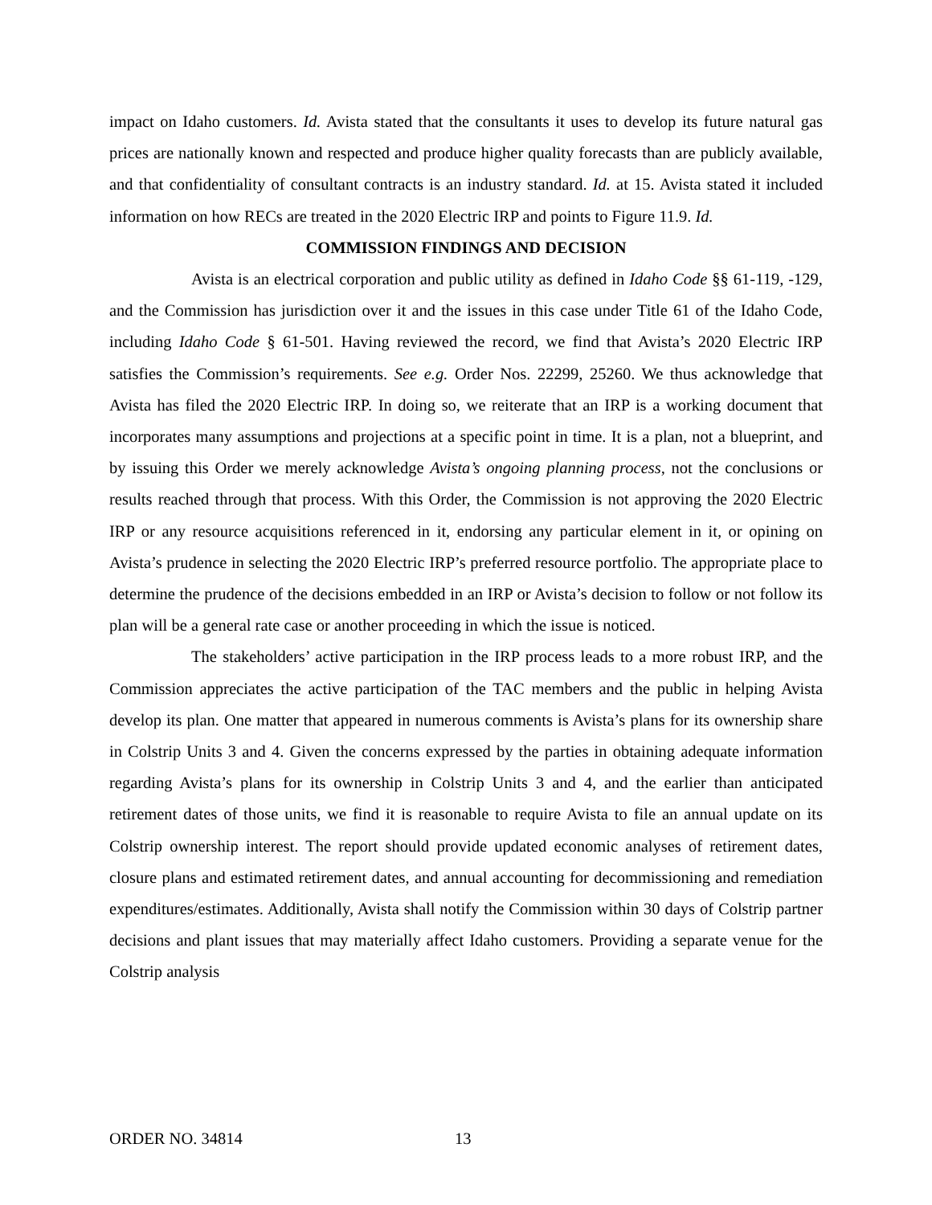impact on Idaho customers. Id. Avista stated that the consultants it uses to develop its future natural gas prices are nationally known and respected and produce higher quality forecasts than are publicly available, and that confidentiality of consultant contracts is an industry standard. Id. at 15. Avista stated it included information on how RECs are treated in the 2020 Electric IRP and points to Figure 11.9. Id.
COMMISSION FINDINGS AND DECISION
Avista is an electrical corporation and public utility as defined in Idaho Code §§ 61-119, -129, and the Commission has jurisdiction over it and the issues in this case under Title 61 of the Idaho Code, including Idaho Code § 61-501. Having reviewed the record, we find that Avista’s 2020 Electric IRP satisfies the Commission’s requirements. See e.g. Order Nos. 22299, 25260. We thus acknowledge that Avista has filed the 2020 Electric IRP. In doing so, we reiterate that an IRP is a working document that incorporates many assumptions and projections at a specific point in time. It is a plan, not a blueprint, and by issuing this Order we merely acknowledge Avista’s ongoing planning process, not the conclusions or results reached through that process. With this Order, the Commission is not approving the 2020 Electric IRP or any resource acquisitions referenced in it, endorsing any particular element in it, or opining on Avista’s prudence in selecting the 2020 Electric IRP’s preferred resource portfolio. The appropriate place to determine the prudence of the decisions embedded in an IRP or Avista’s decision to follow or not follow its plan will be a general rate case or another proceeding in which the issue is noticed.
The stakeholders’ active participation in the IRP process leads to a more robust IRP, and the Commission appreciates the active participation of the TAC members and the public in helping Avista develop its plan. One matter that appeared in numerous comments is Avista’s plans for its ownership share in Colstrip Units 3 and 4. Given the concerns expressed by the parties in obtaining adequate information regarding Avista’s plans for its ownership in Colstrip Units 3 and 4, and the earlier than anticipated retirement dates of those units, we find it is reasonable to require Avista to file an annual update on its Colstrip ownership interest. The report should provide updated economic analyses of retirement dates, closure plans and estimated retirement dates, and annual accounting for decommissioning and remediation expenditures/estimates. Additionally, Avista shall notify the Commission within 30 days of Colstrip partner decisions and plant issues that may materially affect Idaho customers. Providing a separate venue for the Colstrip analysis
ORDER NO. 34814 13